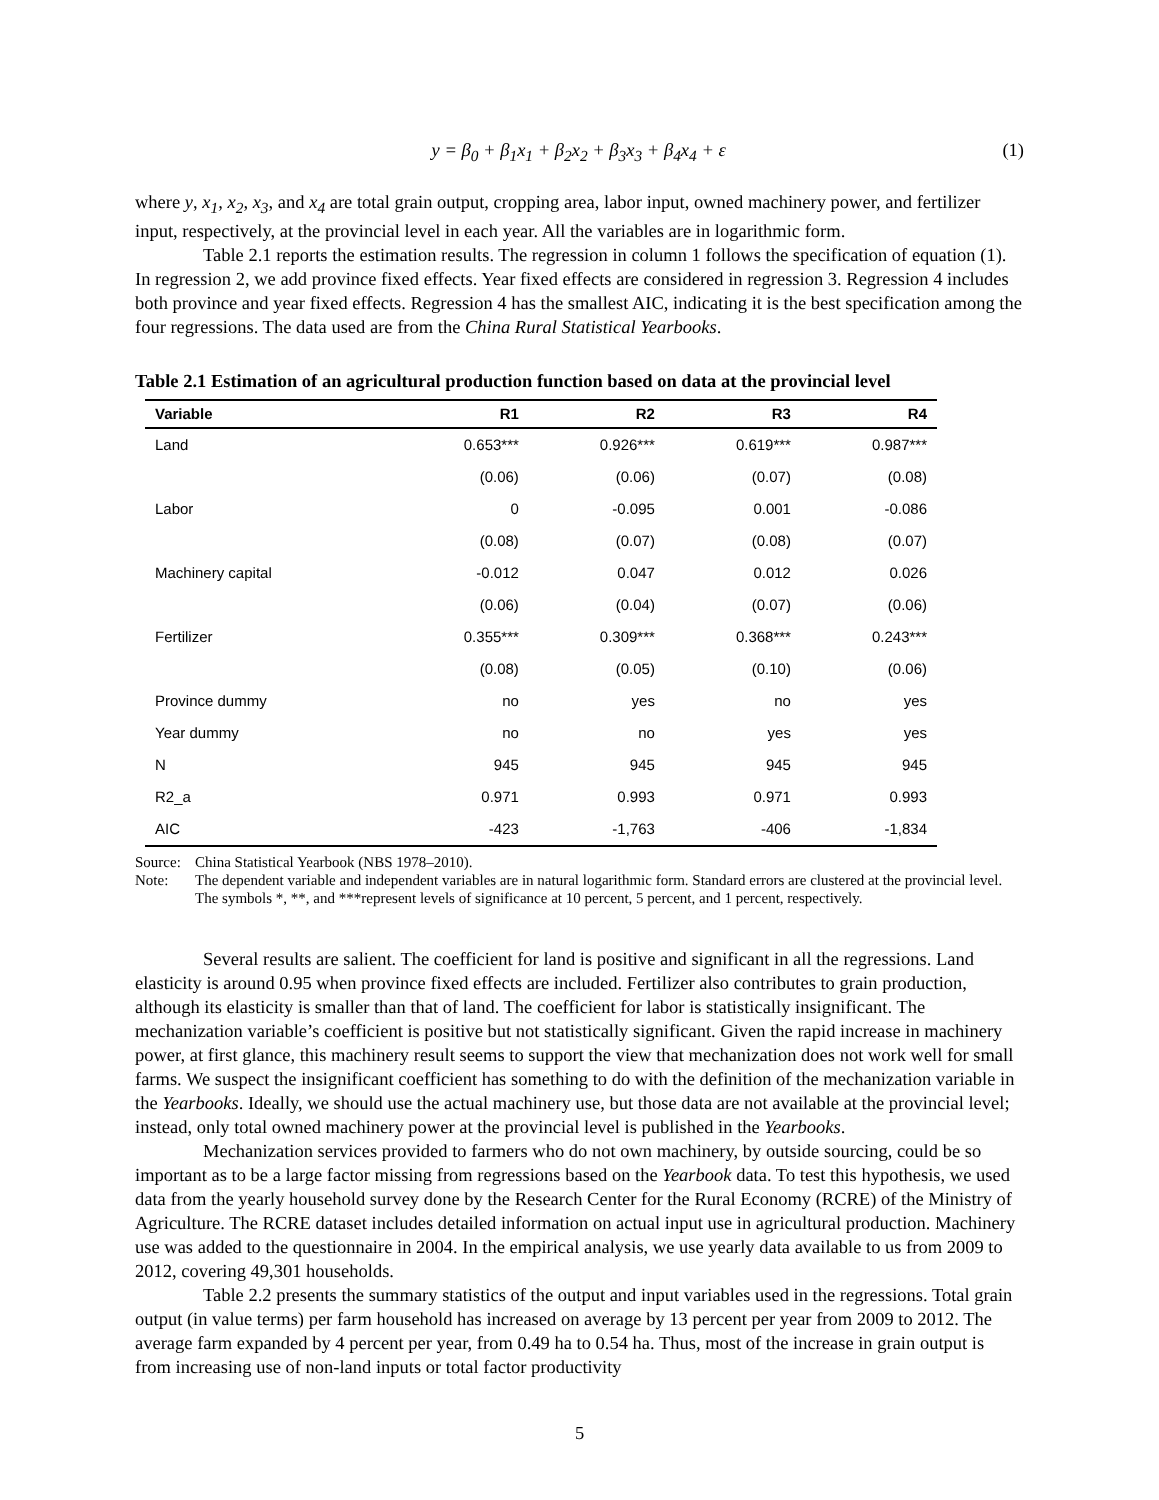y = β<sub>0</sub> + β<sub>1</sub>x<sub>1</sub> + β<sub>2</sub>x<sub>2</sub> + β<sub>3</sub>x<sub>3</sub> + β<sub>4</sub>x<sub>4</sub> + ε (1)
where y, x<sub>1</sub>, x<sub>2</sub>, x<sub>3</sub>, and x<sub>4</sub> are total grain output, cropping area, labor input, owned machinery power, and fertilizer input, respectively, at the provincial level in each year. All the variables are in logarithmic form.
Table 2.1 reports the estimation results. The regression in column 1 follows the specification of equation (1). In regression 2, we add province fixed effects. Year fixed effects are considered in regression 3. Regression 4 includes both province and year fixed effects. Regression 4 has the smallest AIC, indicating it is the best specification among the four regressions. The data used are from the China Rural Statistical Yearbooks.
Table 2.1 Estimation of an agricultural production function based on data at the provincial level
| Variable | R1 | R2 | R3 | R4 |
| --- | --- | --- | --- | --- |
| Land | 0.653*** | 0.926*** | 0.619*** | 0.987*** |
| | (0.06) | (0.06) | (0.07) | (0.08) |
| Labor | 0 | -0.095 | 0.001 | -0.086 |
| | (0.08) | (0.07) | (0.08) | (0.07) |
| Machinery capital | -0.012 | 0.047 | 0.012 | 0.026 |
| | (0.06) | (0.04) | (0.07) | (0.06) |
| Fertilizer | 0.355*** | 0.309*** | 0.368*** | 0.243*** |
| | (0.08) | (0.05) | (0.10) | (0.06) |
| Province dummy | no | yes | no | yes |
| Year dummy | no | no | yes | yes |
| N | 945 | 945 | 945 | 945 |
| R2_a | 0.971 | 0.993 | 0.971 | 0.993 |
| AIC | -423 | -1,763 | -406 | -1,834 |
Source: China Statistical Yearbook (NBS 1978–2010).
Note: The dependent variable and independent variables are in natural logarithmic form. Standard errors are clustered at the provincial level. The symbols *, **, and ***represent levels of significance at 10 percent, 5 percent, and 1 percent, respectively.
Several results are salient. The coefficient for land is positive and significant in all the regressions. Land elasticity is around 0.95 when province fixed effects are included. Fertilizer also contributes to grain production, although its elasticity is smaller than that of land. The coefficient for labor is statistically insignificant. The mechanization variable’s coefficient is positive but not statistically significant. Given the rapid increase in machinery power, at first glance, this machinery result seems to support the view that mechanization does not work well for small farms. We suspect the insignificant coefficient has something to do with the definition of the mechanization variable in the Yearbooks. Ideally, we should use the actual machinery use, but those data are not available at the provincial level; instead, only total owned machinery power at the provincial level is published in the Yearbooks.
Mechanization services provided to farmers who do not own machinery, by outside sourcing, could be so important as to be a large factor missing from regressions based on the Yearbook data. To test this hypothesis, we used data from the yearly household survey done by the Research Center for the Rural Economy (RCRE) of the Ministry of Agriculture. The RCRE dataset includes detailed information on actual input use in agricultural production. Machinery use was added to the questionnaire in 2004. In the empirical analysis, we use yearly data available to us from 2009 to 2012, covering 49,301 households.
Table 2.2 presents the summary statistics of the output and input variables used in the regressions. Total grain output (in value terms) per farm household has increased on average by 13 percent per year from 2009 to 2012. The average farm expanded by 4 percent per year, from 0.49 ha to 0.54 ha. Thus, most of the increase in grain output is from increasing use of non-land inputs or total factor productivity
5